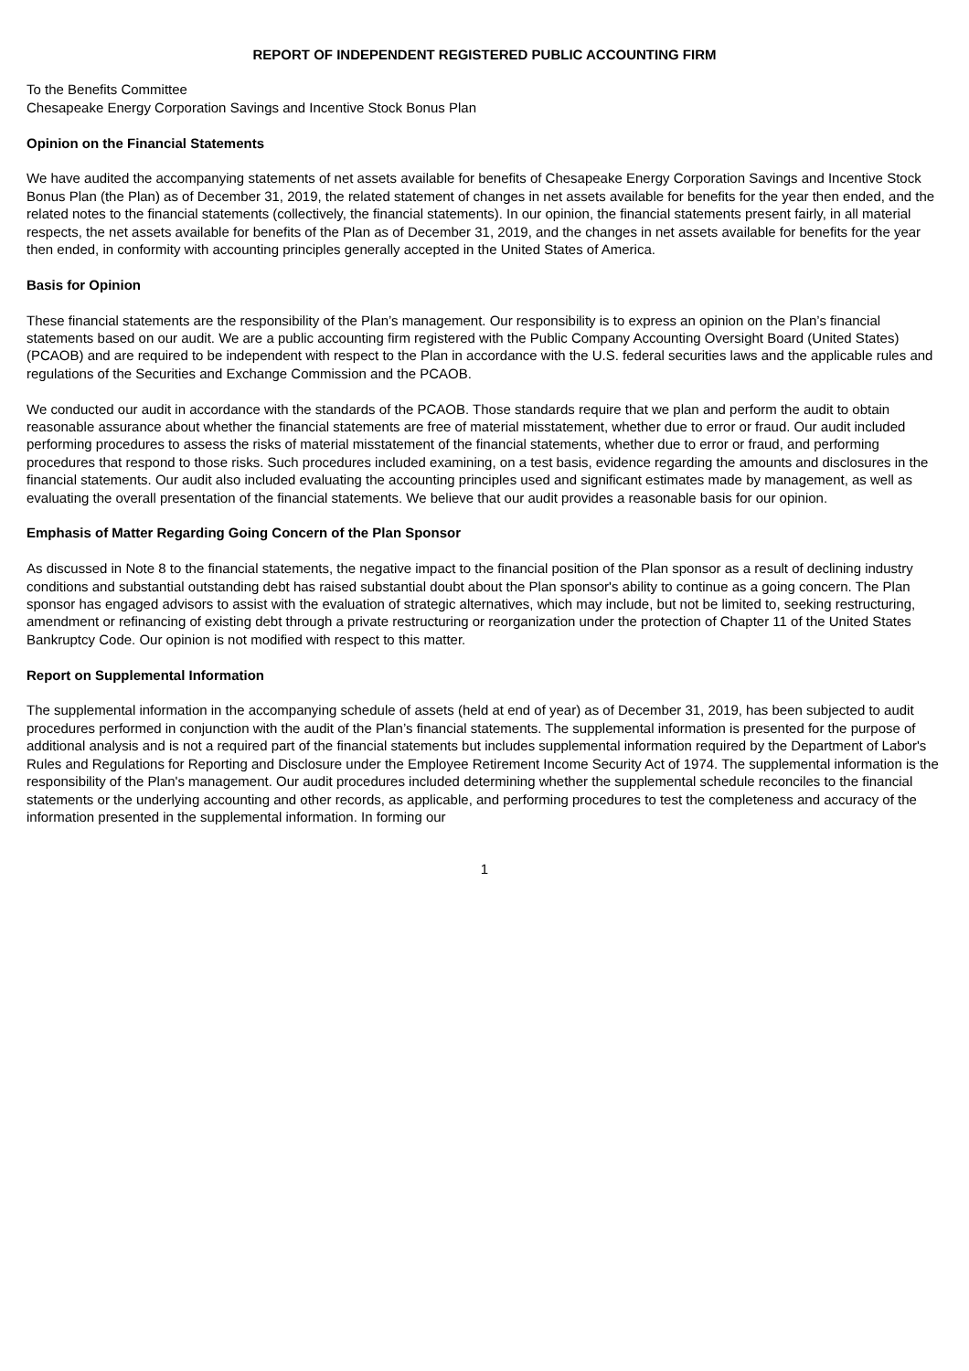REPORT OF INDEPENDENT REGISTERED PUBLIC ACCOUNTING FIRM
To the Benefits Committee
Chesapeake Energy Corporation Savings and Incentive Stock Bonus Plan
Opinion on the Financial Statements
We have audited the accompanying statements of net assets available for benefits of Chesapeake Energy Corporation Savings and Incentive Stock Bonus Plan (the Plan) as of December 31, 2019, the related statement of changes in net assets available for benefits for the year then ended, and the related notes to the financial statements (collectively, the financial statements). In our opinion, the financial statements present fairly, in all material respects, the net assets available for benefits of the Plan as of December 31, 2019, and the changes in net assets available for benefits for the year then ended, in conformity with accounting principles generally accepted in the United States of America.
Basis for Opinion
These financial statements are the responsibility of the Plan’s management. Our responsibility is to express an opinion on the Plan’s financial statements based on our audit. We are a public accounting firm registered with the Public Company Accounting Oversight Board (United States) (PCAOB) and are required to be independent with respect to the Plan in accordance with the U.S. federal securities laws and the applicable rules and regulations of the Securities and Exchange Commission and the PCAOB.
We conducted our audit in accordance with the standards of the PCAOB. Those standards require that we plan and perform the audit to obtain reasonable assurance about whether the financial statements are free of material misstatement, whether due to error or fraud. Our audit included performing procedures to assess the risks of material misstatement of the financial statements, whether due to error or fraud, and performing procedures that respond to those risks. Such procedures included examining, on a test basis, evidence regarding the amounts and disclosures in the financial statements. Our audit also included evaluating the accounting principles used and significant estimates made by management, as well as evaluating the overall presentation of the financial statements. We believe that our audit provides a reasonable basis for our opinion.
Emphasis of Matter Regarding Going Concern of the Plan Sponsor
As discussed in Note 8 to the financial statements, the negative impact to the financial position of the Plan sponsor as a result of declining industry conditions and substantial outstanding debt has raised substantial doubt about the Plan sponsor's ability to continue as a going concern. The Plan sponsor has engaged advisors to assist with the evaluation of strategic alternatives, which may include, but not be limited to, seeking restructuring, amendment or refinancing of existing debt through a private restructuring or reorganization under the protection of Chapter 11 of the United States Bankruptcy Code. Our opinion is not modified with respect to this matter.
Report on Supplemental Information
The supplemental information in the accompanying schedule of assets (held at end of year) as of December 31, 2019, has been subjected to audit procedures performed in conjunction with the audit of the Plan’s financial statements. The supplemental information is presented for the purpose of additional analysis and is not a required part of the financial statements but includes supplemental information required by the Department of Labor's Rules and Regulations for Reporting and Disclosure under the Employee Retirement Income Security Act of 1974. The supplemental information is the responsibility of the Plan's management. Our audit procedures included determining whether the supplemental schedule reconciles to the financial statements or the underlying accounting and other records, as applicable, and performing procedures to test the completeness and accuracy of the information presented in the supplemental information. In forming our
1